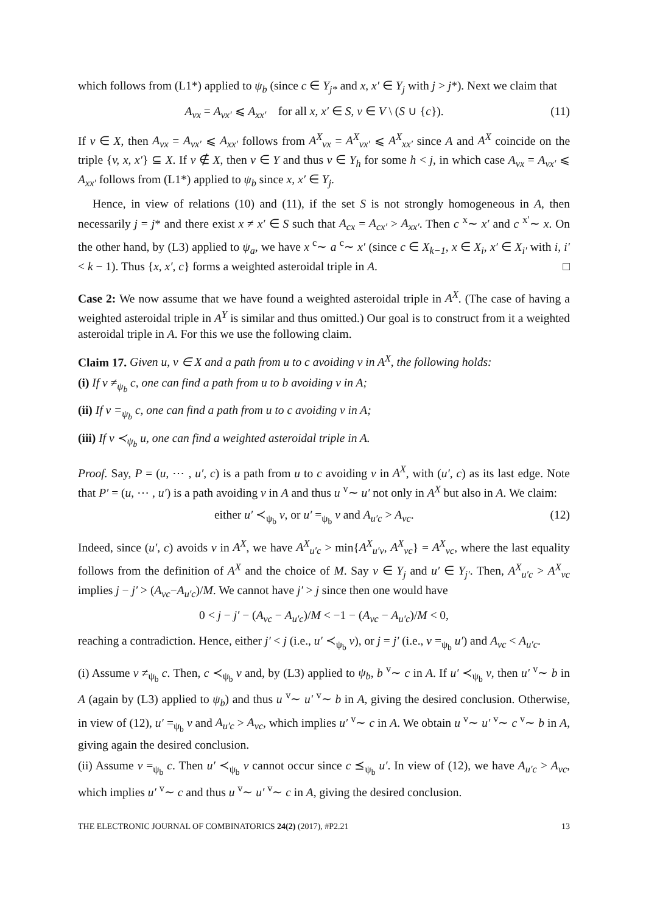which follows from (L1*) applied to ψ<sub>b</sub> (since c ∈ Y<sub>j*</sub> and x, x′ ∈ Y<sub>j</sub> with j > j*). Next we claim that
A<sub>vx</sub> = A<sub>vx′</sub> ⩽ A<sub>xx′</sub> for all x, x′ ∈ S, v ∈ V \ (S ∪ {c}). (11)
If v ∈ X, then A<sub>vx</sub> = A<sub>vx′</sub> ⩽ A<sub>xx′</sub> follows from A<sup>X</sup><sub>vx</sub> = A<sup>X</sup><sub>vx′</sub> ⩽ A<sup>X</sup><sub>xx′</sub> since A and A<sup>X</sup> coincide on the triple {v, x, x′} ⊆ X. If v ∉ X, then v ∈ Y and thus v ∈ Y<sub>h</sub> for some h < j, in which case A<sub>vx</sub> = A<sub>vx′</sub> ⩽ A<sub>xx′</sub> follows from (L1*) applied to ψ<sub>b</sub> since x, x′ ∈ Y<sub>j</sub>.
Hence, in view of relations (10) and (11), if the set S is not strongly homogeneous in A, then necessarily j = j* and there exist x ≠ x′ ∈ S such that A<sub>cx</sub> = A<sub>cx′</sub> > A<sub>xx′</sub>. Then c <sup>x</sup>∼ x′ and c <sup>x′</sup>∼ x. On the other hand, by (L3) applied to ψ<sub>a</sub>, we have x <sup>c</sup>∼ a <sup>c</sup>∼ x′ (since c ∈ X<sub>k−1</sub>, x ∈ X<sub>i</sub>, x′ ∈ X<sub>i′</sub> with i, i′ < k − 1). Thus {x, x′, c} forms a weighted asteroidal triple in A. □
Case 2: We now assume that we have found a weighted asteroidal triple in A<sup>X</sup>. (The case of having a weighted asteroidal triple in A<sup>Y</sup> is similar and thus omitted.) Our goal is to construct from it a weighted asteroidal triple in A. For this we use the following claim.
Claim 17. Given u, v ∈ X and a path from u to c avoiding v in A<sup>X</sup>, the following holds:
(i) If v ≠<sub>ψ<sub>b</sub></sub> c, one can find a path from u to b avoiding v in A;
(ii) If v =<sub>ψ<sub>b</sub></sub> c, one can find a path from u to c avoiding v in A;
(iii) If v ≺<sub>ψ<sub>b</sub></sub> u, one can find a weighted asteroidal triple in A.
Proof. Say, P = (u, ⋯ , u′, c) is a path from u to c avoiding v in A<sup>X</sup>, with (u′, c) as its last edge. Note that P′ = (u, ⋯ , u′) is a path avoiding v in A and thus u <sup>v</sup>∼ u′ not only in A<sup>X</sup> but also in A. We claim:
either u′ ≺<sub>ψ<sub>b</sub></sub> v, or u′ =<sub>ψ<sub>b</sub></sub> v and A<sub>u′c</sub> > A<sub>vc</sub>. (12)
Indeed, since (u′, c) avoids v in A<sup>X</sup>, we have A<sup>X</sup><sub>u′c</sub> > min{A<sup>X</sup><sub>u′v</sub>, A<sup>X</sup><sub>vc</sub>} = A<sup>X</sup><sub>vc</sub>, where the last equality follows from the definition of A<sup>X</sup> and the choice of M. Say v ∈ Y<sub>j</sub> and u′ ∈ Y<sub>j′</sub>. Then, A<sup>X</sup><sub>u′c</sub> > A<sup>X</sup><sub>vc</sub> implies j − j′ > (A<sub>vc</sub>−A<sub>u′c</sub>)/M. We cannot have j′ > j since then one would have
0 < j − j′ − (A<sub>vc</sub> − A<sub>u′c</sub>)/M < −1 − (A<sub>vc</sub> − A<sub>u′c</sub>)/M < 0,
reaching a contradiction. Hence, either j′ < j (i.e., u′ ≺<sub>ψ<sub>b</sub></sub> v), or j = j′ (i.e., v =<sub>ψ<sub>b</sub></sub> u′) and A<sub>vc</sub> < A<sub>u′c</sub>.
(i) Assume v ≠<sub>ψ<sub>b</sub></sub> c. Then, c ≺<sub>ψ<sub>b</sub></sub> v and, by (L3) applied to ψ<sub>b</sub>, b <sup>v</sup>∼ c in A. If u′ ≺<sub>ψ<sub>b</sub></sub> v, then u′ <sup>v</sup>∼ b in A (again by (L3) applied to ψ<sub>b</sub>) and thus u <sup>v</sup>∼ u′ <sup>v</sup>∼ b in A, giving the desired conclusion. Otherwise, in view of (12), u′ =<sub>ψ<sub>b</sub></sub> v and A<sub>u′c</sub> > A<sub>vc</sub>, which implies u′ <sup>v</sup>∼ c in A. We obtain u <sup>v</sup>∼ u′ <sup>v</sup>∼ c <sup>v</sup>∼ b in A, giving again the desired conclusion.
(ii) Assume v =<sub>ψ<sub>b</sub></sub> c. Then u′ ≺<sub>ψ<sub>b</sub></sub> v cannot occur since c ⪯<sub>ψ<sub>b</sub></sub> u′. In view of (12), we have A<sub>u′c</sub> > A<sub>vc</sub>, which implies u′ <sup>v</sup>∼ c and thus u <sup>v</sup>∼ u′ <sup>v</sup>∼ c in A, giving the desired conclusion.
THE ELECTRONIC JOURNAL OF COMBINATORICS 24(2) (2017), #P2.21 13